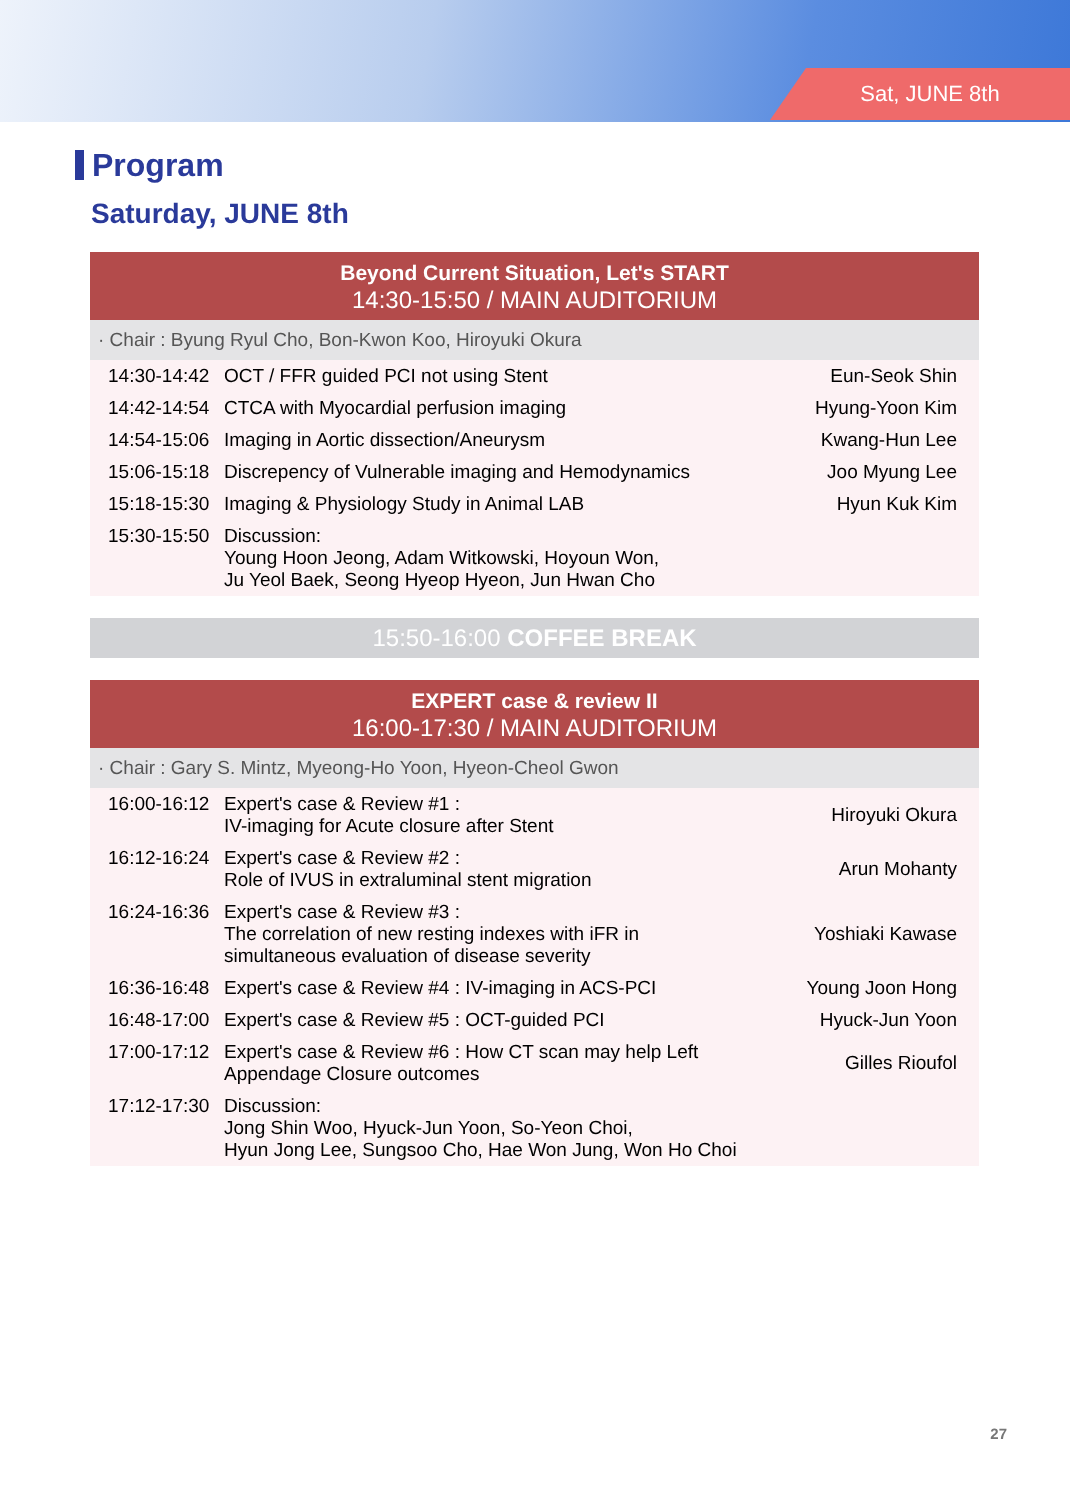Sat, JUNE 8th
Program
Saturday, JUNE 8th
Beyond Current Situation, Let's START
14:30-15:50 / MAIN AUDITORIUM
· Chair : Byung Ryul Cho, Bon-Kwon Koo, Hiroyuki Okura
| 14:30-14:42 | OCT / FFR guided PCI not using Stent | Eun-Seok Shin |
| 14:42-14:54 | CTCA with Myocardial perfusion imaging | Hyung-Yoon Kim |
| 14:54-15:06 | Imaging in Aortic dissection/Aneurysm | Kwang-Hun Lee |
| 15:06-15:18 | Discrepency of Vulnerable imaging and Hemodynamics | Joo Myung Lee |
| 15:18-15:30 | Imaging & Physiology Study in Animal LAB | Hyun Kuk Kim |
| 15:30-15:50 | Discussion: Young Hoon Jeong, Adam Witkowski, Hoyoun Won, Ju Yeol Baek, Seong Hyeop Hyeon, Jun Hwan Cho | |
15:50-16:00 COFFEE BREAK
EXPERT case & review II
16:00-17:30 / MAIN AUDITORIUM
· Chair : Gary S. Mintz, Myeong-Ho Yoon, Hyeon-Cheol Gwon
| 16:00-16:12 | Expert's case & Review #1 : IV-imaging for Acute closure after Stent | Hiroyuki Okura |
| 16:12-16:24 | Expert's case & Review #2 : Role of IVUS in extraluminal stent migration | Arun Mohanty |
| 16:24-16:36 | Expert's case & Review #3 : The correlation of new resting indexes with iFR in simultaneous evaluation of disease severity | Yoshiaki Kawase |
| 16:36-16:48 | Expert's case & Review #4 : IV-imaging in ACS-PCI | Young Joon Hong |
| 16:48-17:00 | Expert's case & Review #5 : OCT-guided PCI | Hyuck-Jun Yoon |
| 17:00-17:12 | Expert's case & Review #6 : How CT scan may help Left Appendage Closure outcomes | Gilles Rioufol |
| 17:12-17:30 | Discussion: Jong Shin Woo, Hyuck-Jun Yoon, So-Yeon Choi, Hyun Jong Lee, Sungsoo Cho, Hae Won Jung, Won Ho Choi | |
27